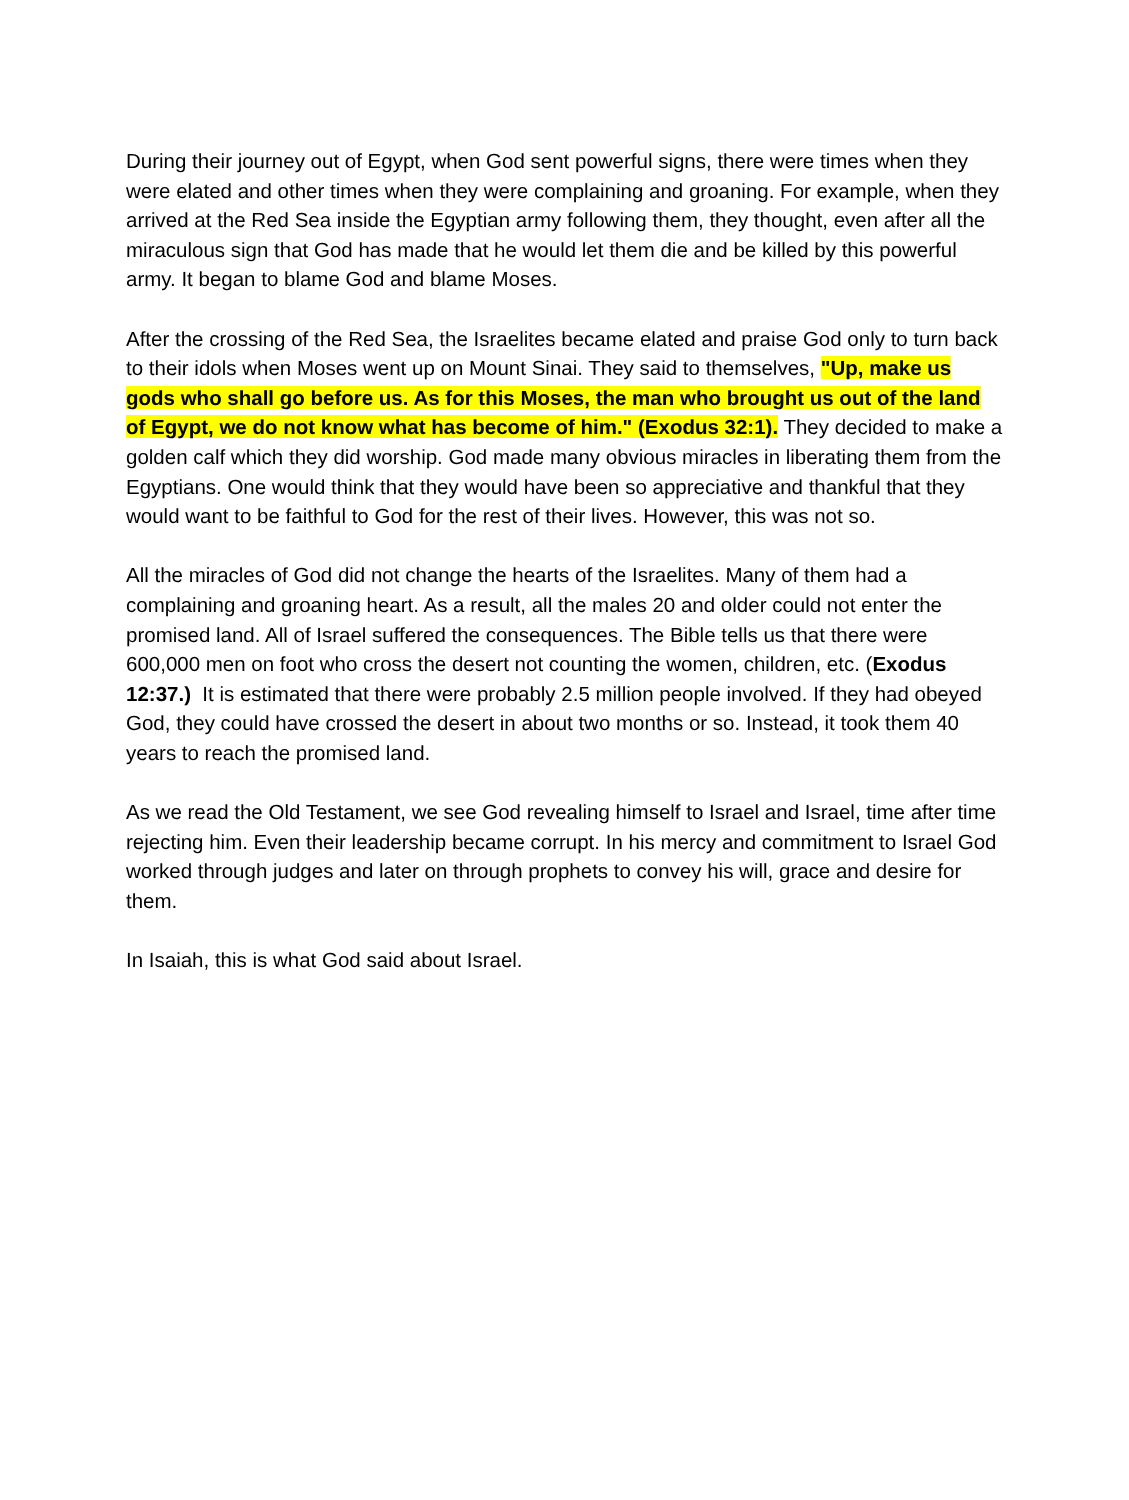During their journey out of Egypt, when God sent powerful signs, there were times when they were elated and other times when they were complaining and groaning. For example, when they arrived at the Red Sea inside the Egyptian army following them, they thought, even after all the miraculous sign that God has made that he would let them die and be killed by this powerful army. It began to blame God and blame Moses.
After the crossing of the Red Sea, the Israelites became elated and praise God only to turn back to their idols when Moses went up on Mount Sinai. They said to themselves, "Up, make us gods who shall go before us. As for this Moses, the man who brought us out of the land of Egypt, we do not know what has become of him." (Exodus 32:1). They decided to make a golden calf which they did worship. God made many obvious miracles in liberating them from the Egyptians. One would think that they would have been so appreciative and thankful that they would want to be faithful to God for the rest of their lives. However, this was not so.
All the miracles of God did not change the hearts of the Israelites. Many of them had a complaining and groaning heart. As a result, all the males 20 and older could not enter the promised land. All of Israel suffered the consequences. The Bible tells us that there were 600,000 men on foot who cross the desert not counting the women, children, etc. (Exodus 12:37.) It is estimated that there were probably 2.5 million people involved. If they had obeyed God, they could have crossed the desert in about two months or so. Instead, it took them 40 years to reach the promised land.
As we read the Old Testament, we see God revealing himself to Israel and Israel, time after time rejecting him. Even their leadership became corrupt. In his mercy and commitment to Israel God worked through judges and later on through prophets to convey his will, grace and desire for them.
In Isaiah, this is what God said about Israel.